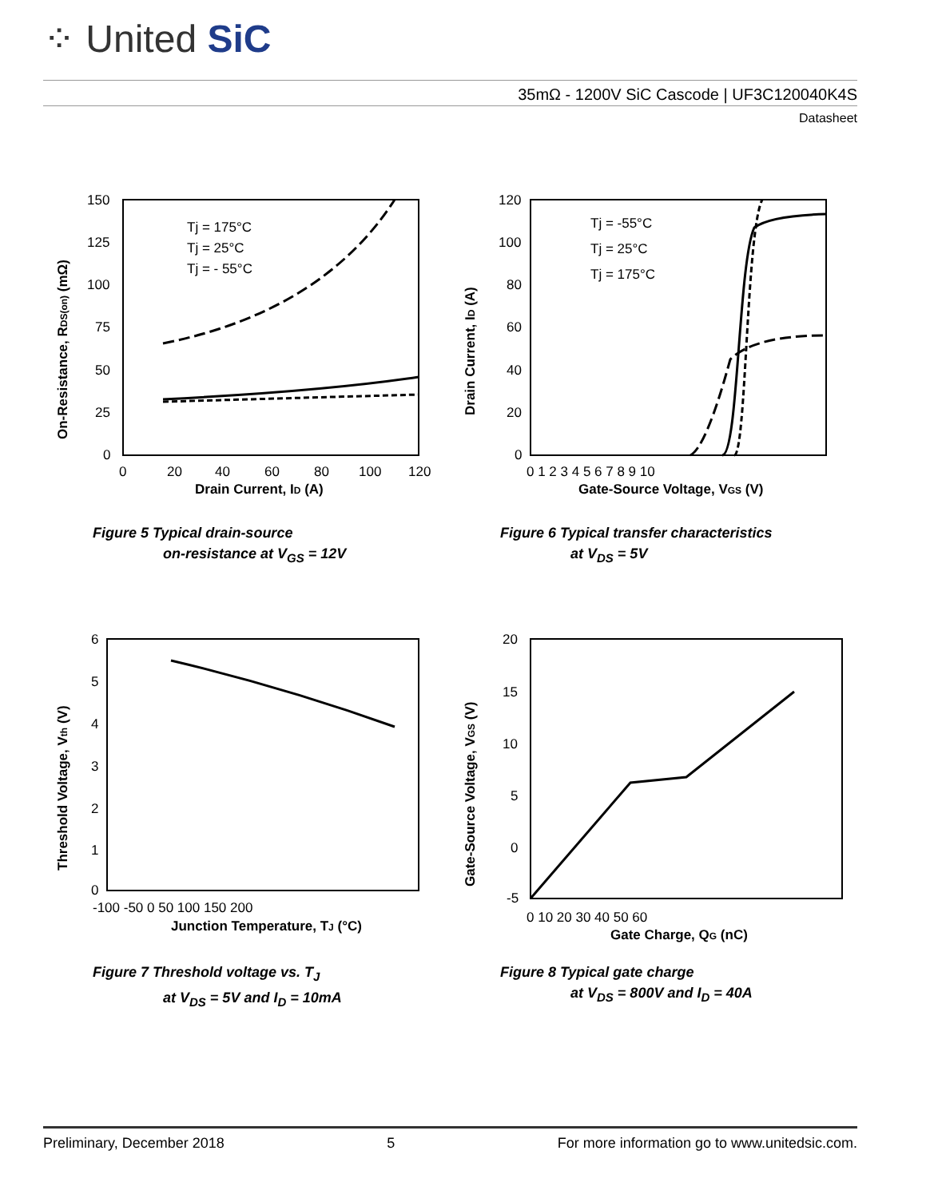⁘ United SiC
35mΩ - 1200V SiC Cascode | UF3C120040K4S
Datasheet
Tj = 175°C
Tj = 25°C
Tj = - 55°C
150
125
100
75
50
25
0
0
20
40
60
80
100
120
Drain Current, ID (A)
On-Resistance, RDS(on) (mΩ)
Figure 5 Typical drain-source
on-resistance at V<sub>GS</sub> = 12V
Tj = -55°C
Tj = 25°C
Tj = 175°C
120
100
80
60
40
20
0
0 1 2 3 4 5 6 7 8 9 10
Gate-Source Voltage, VGS (V)
Drain Current, ID (A)
Figure 6 Typical transfer characteristics
at V<sub>DS</sub> = 5V
6
5
4
3
2
1
0
-100 -50 0 50 100 150 200
Junction Temperature, TJ (°C)
Threshold Voltage, Vth (V)
Figure 7 Threshold voltage vs. T<sub>J</sub>
at V<sub>DS</sub> = 5V and I<sub>D</sub> = 10mA
20
15
10
5
0
-5
0 10 20 30 40 50 60
Gate Charge, QG (nC)
Gate-Source Voltage, VGS (V)
Figure 8 Typical gate charge
at V<sub>DS</sub> = 800V and I<sub>D</sub> = 40A
Preliminary, December 2018 5 For more information go to www.unitedsic.com.